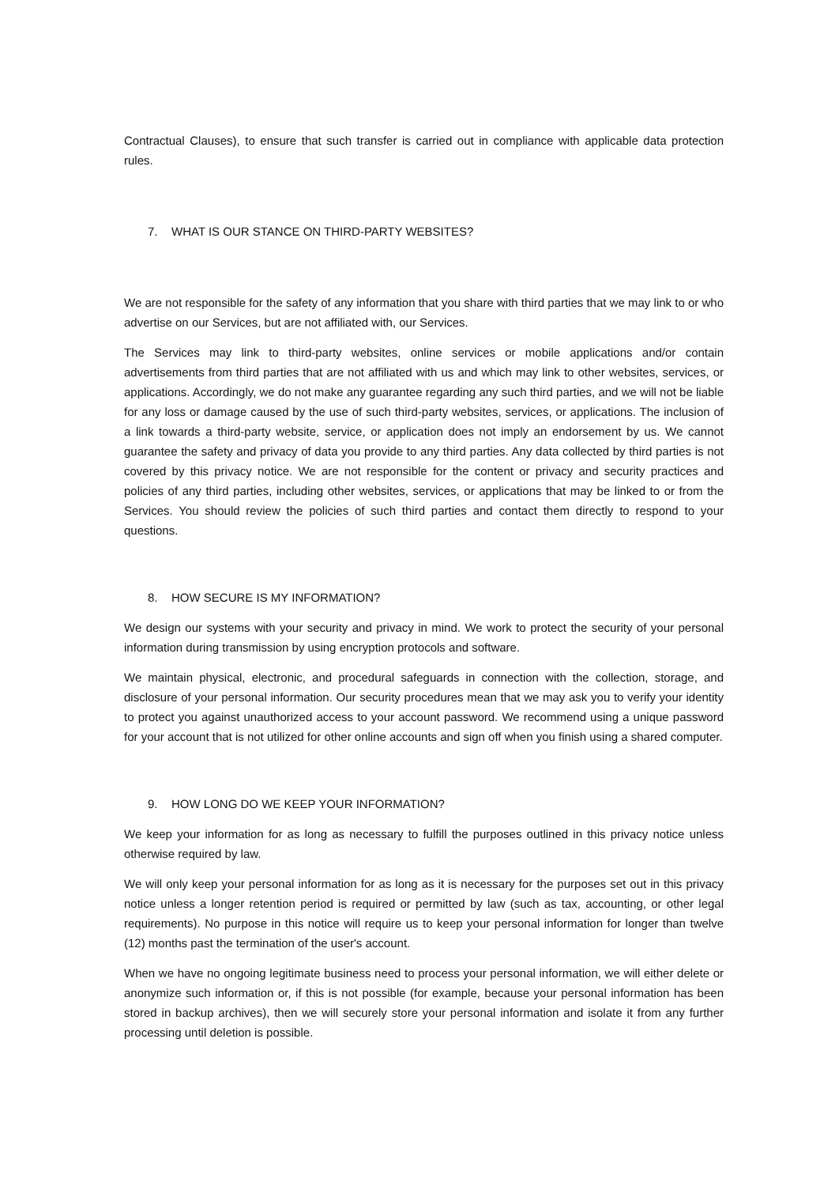Contractual Clauses), to ensure that such transfer is carried out in compliance with applicable data protection rules.
7. WHAT IS OUR STANCE ON THIRD-PARTY WEBSITES?
We are not responsible for the safety of any information that you share with third parties that we may link to or who advertise on our Services, but are not affiliated with, our Services.
The Services may link to third-party websites, online services or mobile applications and/or contain advertisements from third parties that are not affiliated with us and which may link to other websites, services, or applications. Accordingly, we do not make any guarantee regarding any such third parties, and we will not be liable for any loss or damage caused by the use of such third-party websites, services, or applications. The inclusion of a link towards a third-party website, service, or application does not imply an endorsement by us. We cannot guarantee the safety and privacy of data you provide to any third parties. Any data collected by third parties is not covered by this privacy notice. We are not responsible for the content or privacy and security practices and policies of any third parties, including other websites, services, or applications that may be linked to or from the Services. You should review the policies of such third parties and contact them directly to respond to your questions.
8. HOW SECURE IS MY INFORMATION?
We design our systems with your security and privacy in mind. We work to protect the security of your personal information during transmission by using encryption protocols and software.
We maintain physical, electronic, and procedural safeguards in connection with the collection, storage, and disclosure of your personal information. Our security procedures mean that we may ask you to verify your identity to protect you against unauthorized access to your account password. We recommend using a unique password for your account that is not utilized for other online accounts and sign off when you finish using a shared computer.
9. HOW LONG DO WE KEEP YOUR INFORMATION?
We keep your information for as long as necessary to fulfill the purposes outlined in this privacy notice unless otherwise required by law.
We will only keep your personal information for as long as it is necessary for the purposes set out in this privacy notice unless a longer retention period is required or permitted by law (such as tax, accounting, or other legal requirements). No purpose in this notice will require us to keep your personal information for longer than twelve (12) months past the termination of the user's account.
When we have no ongoing legitimate business need to process your personal information, we will either delete or anonymize such information or, if this is not possible (for example, because your personal information has been stored in backup archives), then we will securely store your personal information and isolate it from any further processing until deletion is possible.